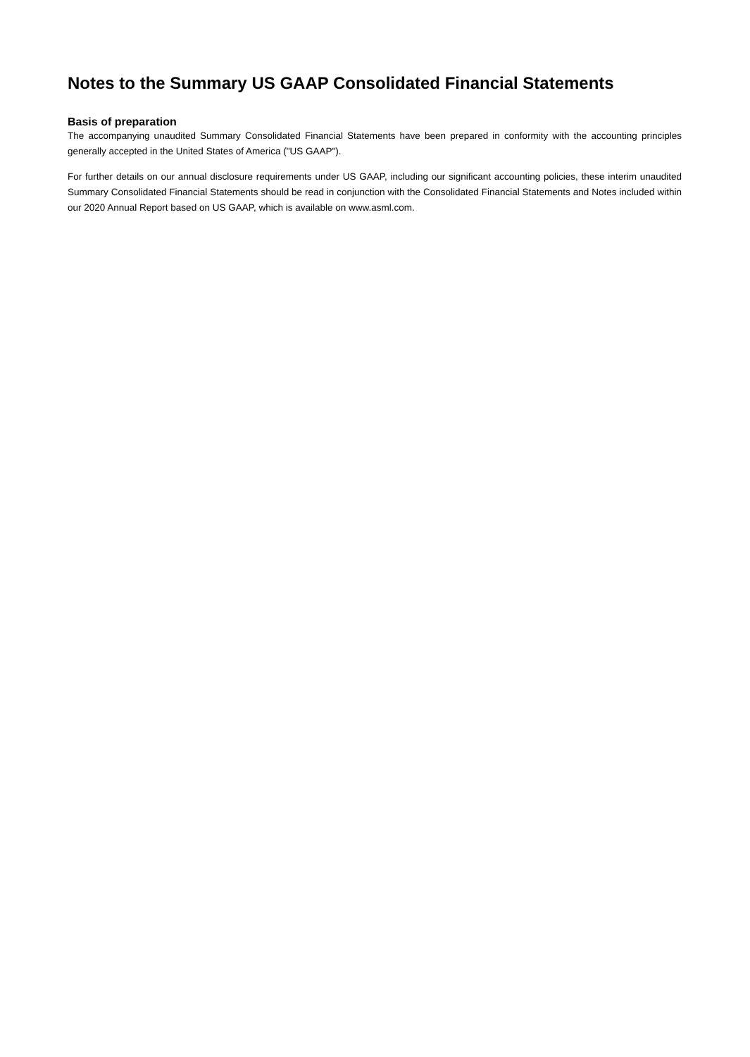Notes to the Summary US GAAP Consolidated Financial Statements
Basis of preparation
The accompanying unaudited Summary Consolidated Financial Statements have been prepared in conformity with the accounting principles generally accepted in the United States of America ("US GAAP").
For further details on our annual disclosure requirements under US GAAP, including our significant accounting policies, these interim unaudited Summary Consolidated Financial Statements should be read in conjunction with the Consolidated Financial Statements and Notes included within our 2020 Annual Report based on US GAAP, which is available on www.asml.com.